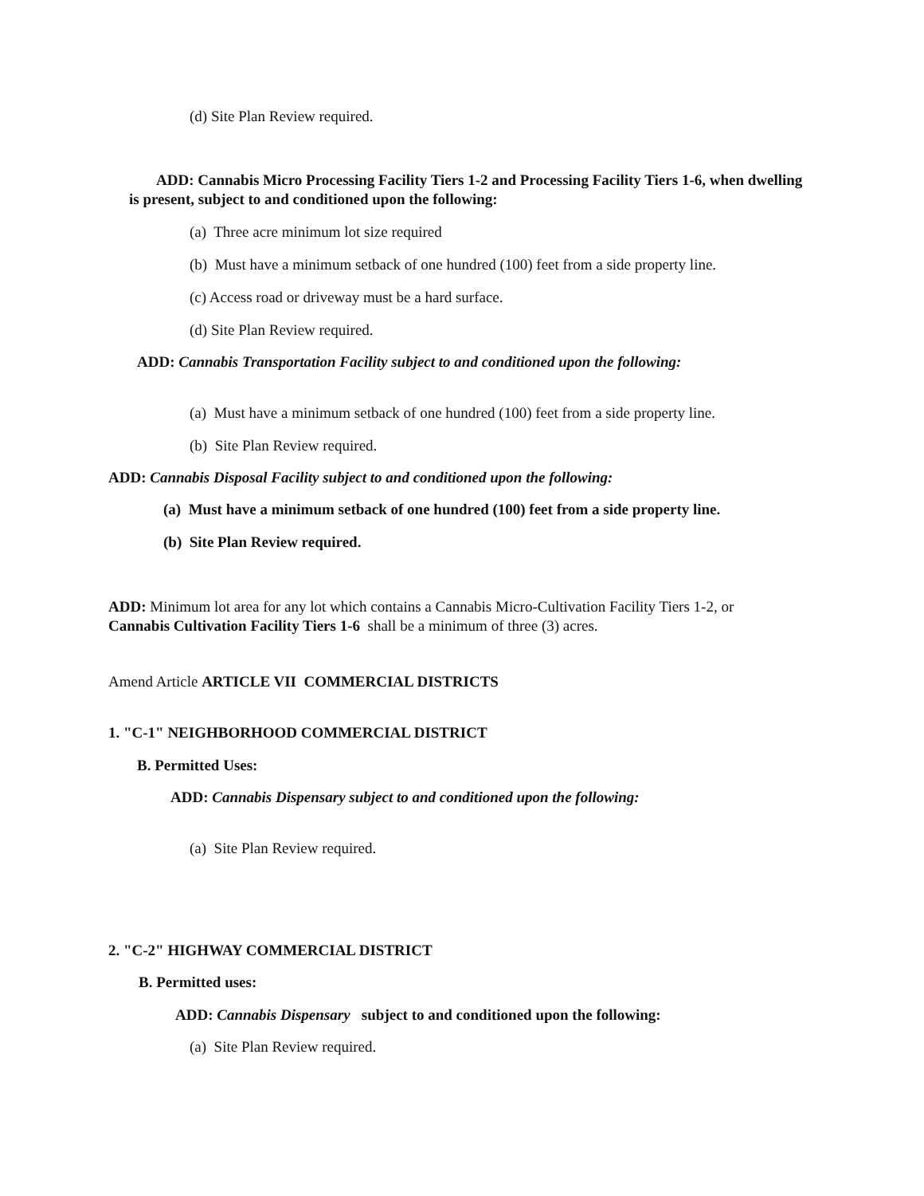(d) Site Plan Review required.
ADD: Cannabis Micro Processing Facility Tiers 1-2 and Processing Facility Tiers 1-6, when dwelling is present, subject to and conditioned upon the following:
(a) Three acre minimum lot size required
(b) Must have a minimum setback of one hundred (100) feet from a side property line.
(c) Access road or driveway must be a hard surface.
(d) Site Plan Review required.
ADD: Cannabis Transportation Facility subject to and conditioned upon the following:
(a) Must have a minimum setback of one hundred (100) feet from a side property line.
(b) Site Plan Review required.
ADD: Cannabis Disposal Facility subject to and conditioned upon the following:
(a) Must have a minimum setback of one hundred (100) feet from a side property line.
(b) Site Plan Review required.
ADD: Minimum lot area for any lot which contains a Cannabis Micro-Cultivation Facility Tiers 1-2, or Cannabis Cultivation Facility Tiers 1-6 shall be a minimum of three (3) acres.
Amend Article ARTICLE VII COMMERCIAL DISTRICTS
1. "C-1" NEIGHBORHOOD COMMERCIAL DISTRICT
B. Permitted Uses:
ADD: Cannabis Dispensary subject to and conditioned upon the following:
(a) Site Plan Review required.
2. "C-2" HIGHWAY COMMERCIAL DISTRICT
B. Permitted uses:
ADD: Cannabis Dispensary subject to and conditioned upon the following:
(a) Site Plan Review required.